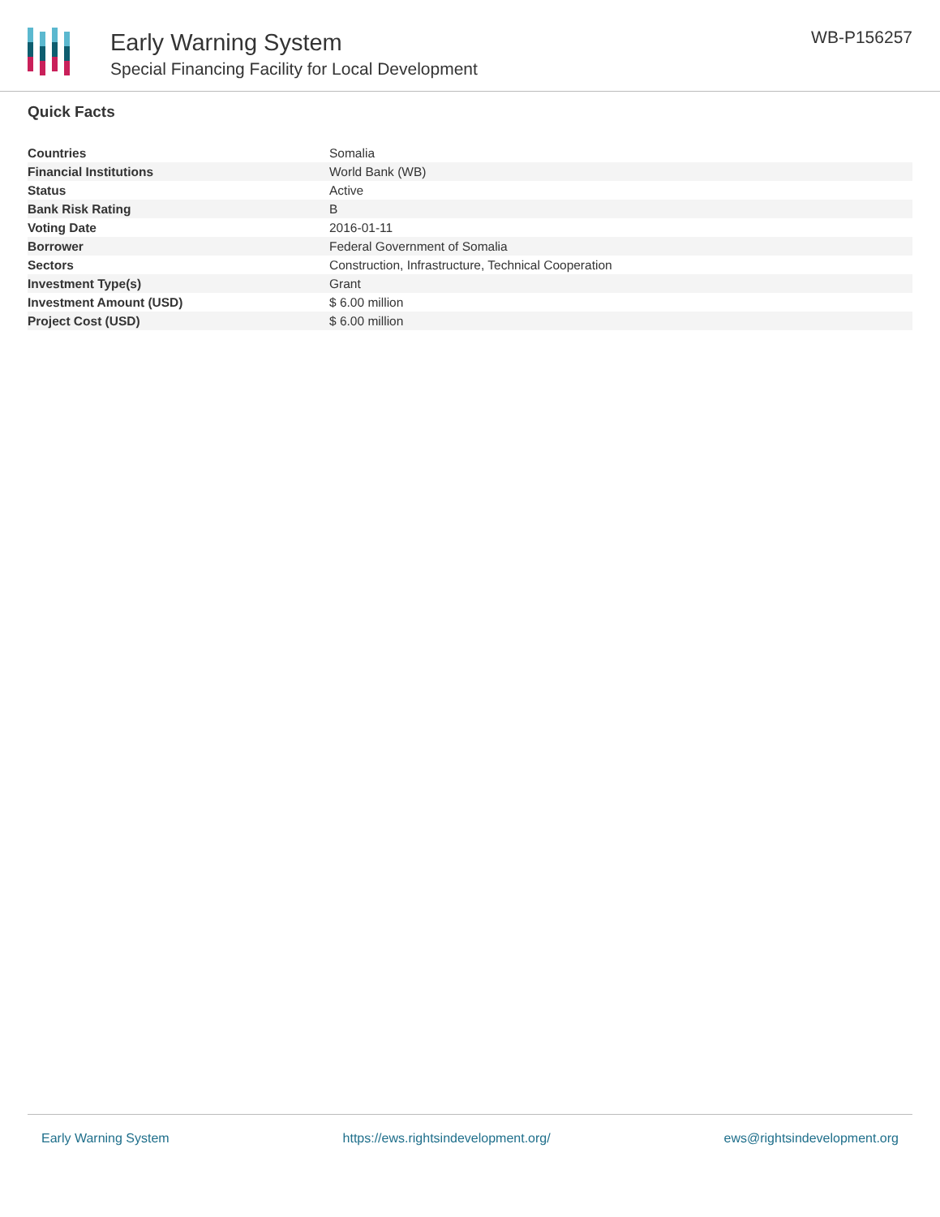Early Warning System
Special Financing Facility for Local Development
WB-P156257
Quick Facts
| Countries | Somalia |
| Financial Institutions | World Bank (WB) |
| Status | Active |
| Bank Risk Rating | B |
| Voting Date | 2016-01-11 |
| Borrower | Federal Government of Somalia |
| Sectors | Construction, Infrastructure, Technical Cooperation |
| Investment Type(s) | Grant |
| Investment Amount (USD) | $ 6.00 million |
| Project Cost (USD) | $ 6.00 million |
Early Warning System https://ews.rightsindevelopment.org/ ews@rightsindevelopment.org